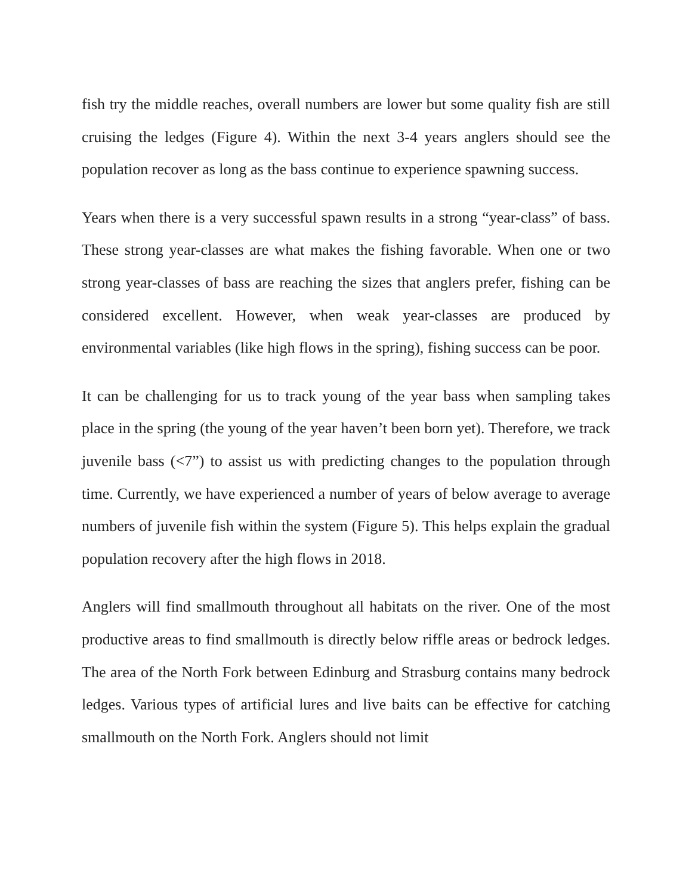fish try the middle reaches, overall numbers are lower but some quality fish are still cruising the ledges (Figure 4). Within the next 3-4 years anglers should see the population recover as long as the bass continue to experience spawning success.
Years when there is a very successful spawn results in a strong “year-class” of bass. These strong year-classes are what makes the fishing favorable. When one or two strong year-classes of bass are reaching the sizes that anglers prefer, fishing can be considered excellent. However, when weak year-classes are produced by environmental variables (like high flows in the spring), fishing success can be poor.
It can be challenging for us to track young of the year bass when sampling takes place in the spring (the young of the year haven’t been born yet). Therefore, we track juvenile bass (<7”) to assist us with predicting changes to the population through time. Currently, we have experienced a number of years of below average to average numbers of juvenile fish within the system (Figure 5). This helps explain the gradual population recovery after the high flows in 2018.
Anglers will find smallmouth throughout all habitats on the river. One of the most productive areas to find smallmouth is directly below riffle areas or bedrock ledges. The area of the North Fork between Edinburg and Strasburg contains many bedrock ledges. Various types of artificial lures and live baits can be effective for catching smallmouth on the North Fork. Anglers should not limit